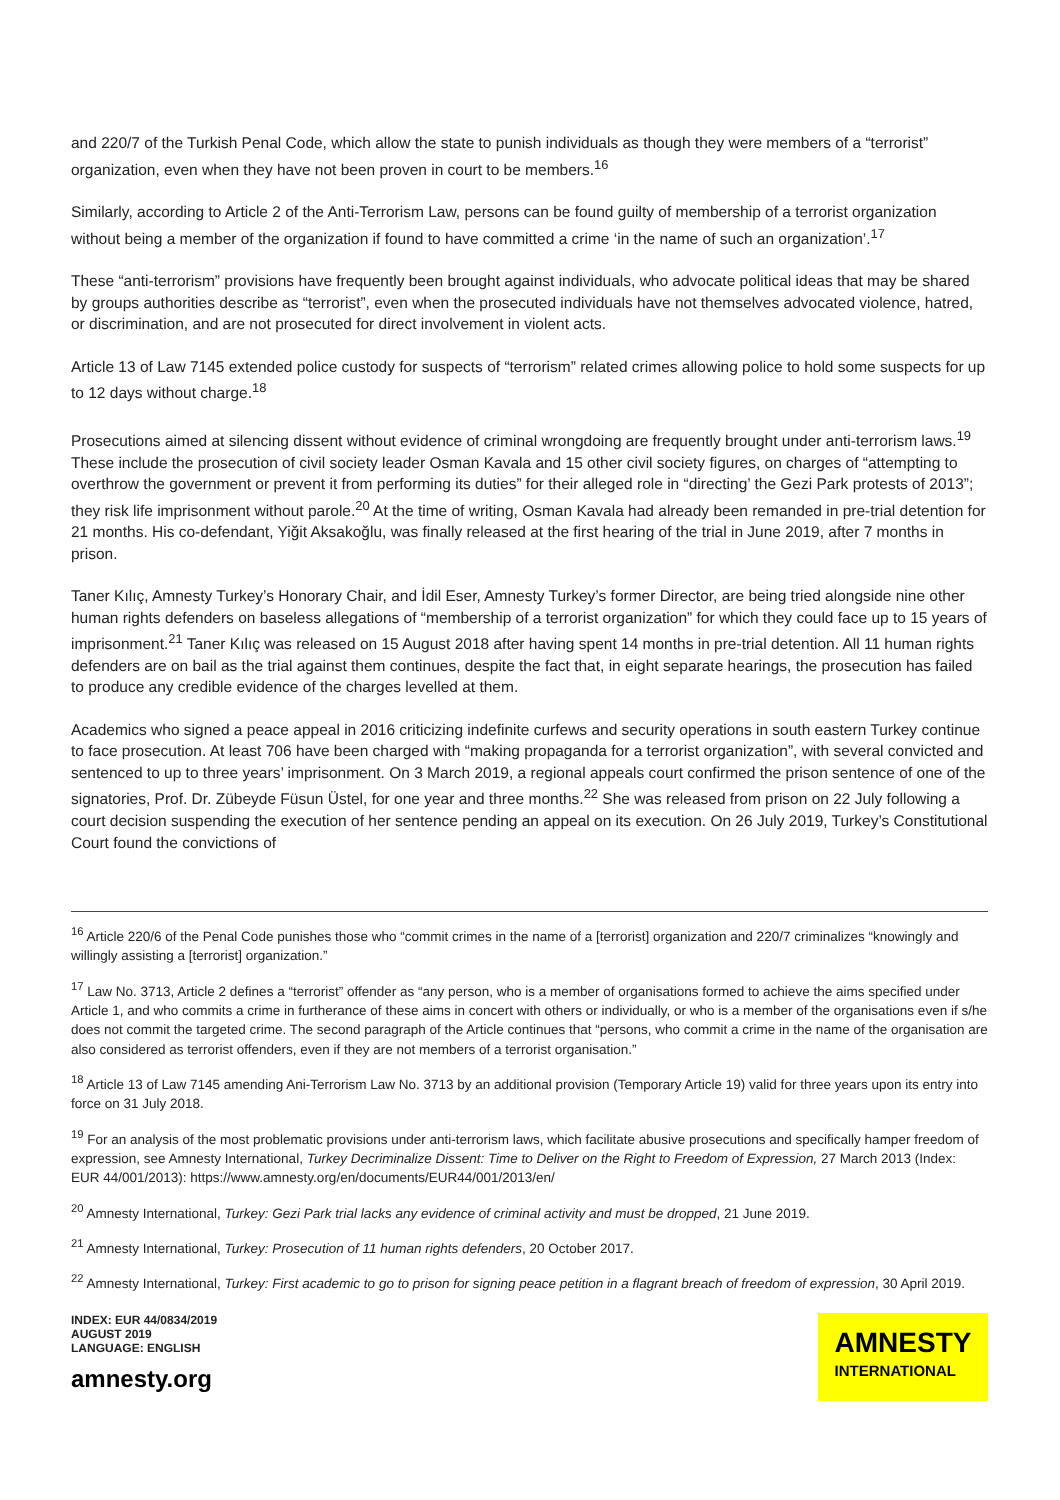and 220/7 of the Turkish Penal Code, which allow the state to punish individuals as though they were members of a “terrorist” organization, even when they have not been proven in court to be members.<sup>16</sup>
Similarly, according to Article 2 of the Anti-Terrorism Law, persons can be found guilty of membership of a terrorist organization without being a member of the organization if found to have committed a crime ‘in the name of such an organization’.<sup>17</sup>
These “anti-terrorism” provisions have frequently been brought against individuals, who advocate political ideas that may be shared by groups authorities describe as “terrorist”, even when the prosecuted individuals have not themselves advocated violence, hatred, or discrimination, and are not prosecuted for direct involvement in violent acts.
Article 13 of Law 7145 extended police custody for suspects of “terrorism” related crimes allowing police to hold some suspects for up to 12 days without charge.<sup>18</sup>
Prosecutions aimed at silencing dissent without evidence of criminal wrongdoing are frequently brought under anti-terrorism laws.<sup>19</sup> These include the prosecution of civil society leader Osman Kavala and 15 other civil society figures, on charges of “attempting to overthrow the government or prevent it from performing its duties” for their alleged role in “directing’ the Gezi Park protests of 2013”; they risk life imprisonment without parole.<sup>20</sup> At the time of writing, Osman Kavala had already been remanded in pre-trial detention for 21 months. His co-defendant, Yiğit Aksakoğlu, was finally released at the first hearing of the trial in June 2019, after 7 months in prison.
Taner Kılıç, Amnesty Turkey’s Honorary Chair, and İdil Eser, Amnesty Turkey’s former Director, are being tried alongside nine other human rights defenders on baseless allegations of “membership of a terrorist organization” for which they could face up to 15 years of imprisonment.<sup>21</sup> Taner Kılıç was released on 15 August 2018 after having spent 14 months in pre-trial detention. All 11 human rights defenders are on bail as the trial against them continues, despite the fact that, in eight separate hearings, the prosecution has failed to produce any credible evidence of the charges levelled at them.
Academics who signed a peace appeal in 2016 criticizing indefinite curfews and security operations in south eastern Turkey continue to face prosecution. At least 706 have been charged with “making propaganda for a terrorist organization”, with several convicted and sentenced to up to three years’ imprisonment. On 3 March 2019, a regional appeals court confirmed the prison sentence of one of the signatories, Prof. Dr. Zübeyde Füsun Üstel, for one year and three months.<sup>22</sup> She was released from prison on 22 July following a court decision suspending the execution of her sentence pending an appeal on its execution. On 26 July 2019, Turkey’s Constitutional Court found the convictions of
<sup>16</sup> Article 220/6 of the Penal Code punishes those who “commit crimes in the name of a [terrorist] organization and 220/7 criminalizes “knowingly and willingly assisting a [terrorist] organization.”
<sup>17</sup> Law No. 3713, Article 2 defines a “terrorist” offender as “any person, who is a member of organisations formed to achieve the aims specified under Article 1, and who commits a crime in furtherance of these aims in concert with others or individually, or who is a member of the organisations even if s/he does not commit the targeted crime. The second paragraph of the Article continues that “persons, who commit a crime in the name of the organisation are also considered as terrorist offenders, even if they are not members of a terrorist organisation.”
<sup>18</sup> Article 13 of Law 7145 amending Ani-Terrorism Law No. 3713 by an additional provision (Temporary Article 19) valid for three years upon its entry into force on 31 July 2018.
<sup>19</sup> For an analysis of the most problematic provisions under anti-terrorism laws, which facilitate abusive prosecutions and specifically hamper freedom of expression, see Amnesty International, Turkey Decriminalize Dissent: Time to Deliver on the Right to Freedom of Expression, 27 March 2013 (Index: EUR 44/001/2013): https://www.amnesty.org/en/documents/EUR44/001/2013/en/
<sup>20</sup> Amnesty International, Turkey: Gezi Park trial lacks any evidence of criminal activity and must be dropped, 21 June 2019.
<sup>21</sup> Amnesty International, Turkey: Prosecution of 11 human rights defenders, 20 October 2017.
<sup>22</sup> Amnesty International, Turkey: First academic to go to prison for signing peace petition in a flagrant breach of freedom of expression, 30 April 2019.
INDEX: EUR 44/0834/2019
AUGUST 2019
LANGUAGE: ENGLISH
amnesty.org
AMNESTY
INTERNATIONAL